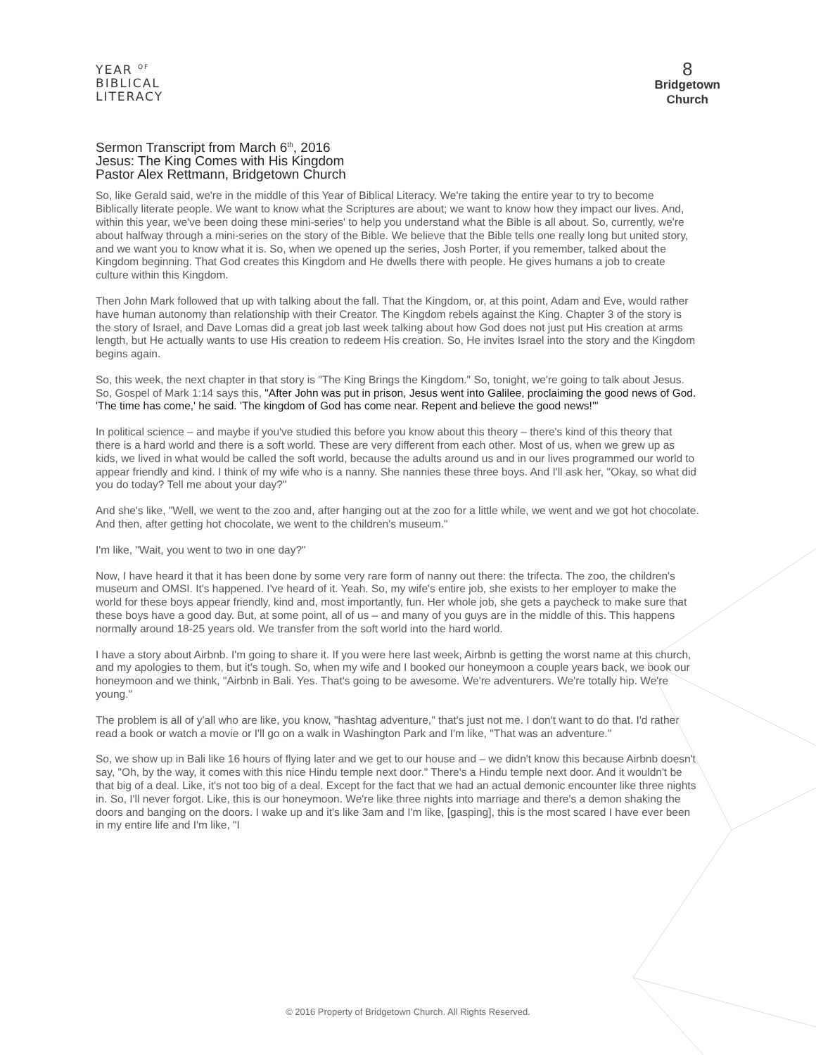YEAR <sup>OF</sup>
BIBLICAL
LITERACY
8
Bridgetown
Church
Sermon Transcript from March 6<sup>th</sup>, 2016
Jesus: The King Comes with His Kingdom
Pastor Alex Rettmann, Bridgetown Church
So, like Gerald said, we're in the middle of this Year of Biblical Literacy. We're taking the entire year to try to become Biblically literate people. We want to know what the Scriptures are about; we want to know how they impact our lives. And, within this year, we've been doing these mini-series' to help you understand what the Bible is all about. So, currently, we're about halfway through a mini-series on the story of the Bible. We believe that the Bible tells one really long but united story, and we want you to know what it is. So, when we opened up the series, Josh Porter, if you remember, talked about the Kingdom beginning. That God creates this Kingdom and He dwells there with people. He gives humans a job to create culture within this Kingdom.
Then John Mark followed that up with talking about the fall. That the Kingdom, or, at this point, Adam and Eve, would rather have human autonomy than relationship with their Creator. The Kingdom rebels against the King. Chapter 3 of the story is the story of Israel, and Dave Lomas did a great job last week talking about how God does not just put His creation at arms length, but He actually wants to use His creation to redeem His creation. So, He invites Israel into the story and the Kingdom begins again.
So, this week, the next chapter in that story is "The King Brings the Kingdom." So, tonight, we're going to talk about Jesus. So, Gospel of Mark 1:14 says this, "After John was put in prison, Jesus went into Galilee, proclaiming the good news of God. 'The time has come,' he said. 'The kingdom of God has come near. Repent and believe the good news!'"
In political science – and maybe if you've studied this before you know about this theory – there's kind of this theory that there is a hard world and there is a soft world. These are very different from each other. Most of us, when we grew up as kids, we lived in what would be called the soft world, because the adults around us and in our lives programmed our world to appear friendly and kind. I think of my wife who is a nanny. She nannies these three boys. And I'll ask her, "Okay, so what did you do today? Tell me about your day?"
And she's like, "Well, we went to the zoo and, after hanging out at the zoo for a little while, we went and we got hot chocolate. And then, after getting hot chocolate, we went to the children's museum."
I'm like, "Wait, you went to two in one day?"
Now, I have heard it that it has been done by some very rare form of nanny out there: the trifecta. The zoo, the children's museum and OMSI. It's happened. I've heard of it. Yeah. So, my wife's entire job, she exists to her employer to make the world for these boys appear friendly, kind and, most importantly, fun. Her whole job, she gets a paycheck to make sure that these boys have a good day. But, at some point, all of us – and many of you guys are in the middle of this. This happens normally around 18-25 years old. We transfer from the soft world into the hard world.
I have a story about Airbnb. I'm going to share it. If you were here last week, Airbnb is getting the worst name at this church, and my apologies to them, but it's tough. So, when my wife and I booked our honeymoon a couple years back, we book our honeymoon and we think, "Airbnb in Bali. Yes. That's going to be awesome. We're adventurers. We're totally hip. We're young."
The problem is all of y'all who are like, you know, "hashtag adventure," that's just not me. I don't want to do that. I'd rather read a book or watch a movie or I'll go on a walk in Washington Park and I'm like, "That was an adventure."
So, we show up in Bali like 16 hours of flying later and we get to our house and – we didn't know this because Airbnb doesn't say, "Oh, by the way, it comes with this nice Hindu temple next door." There's a Hindu temple next door. And it wouldn't be that big of a deal. Like, it's not too big of a deal. Except for the fact that we had an actual demonic encounter like three nights in. So, I'll never forgot. Like, this is our honeymoon. We're like three nights into marriage and there's a demon shaking the doors and banging on the doors. I wake up and it's like 3am and I'm like, [gasping], this is the most scared I have ever been in my entire life and I'm like, "I
© 2016 Property of Bridgetown Church. All Rights Reserved.